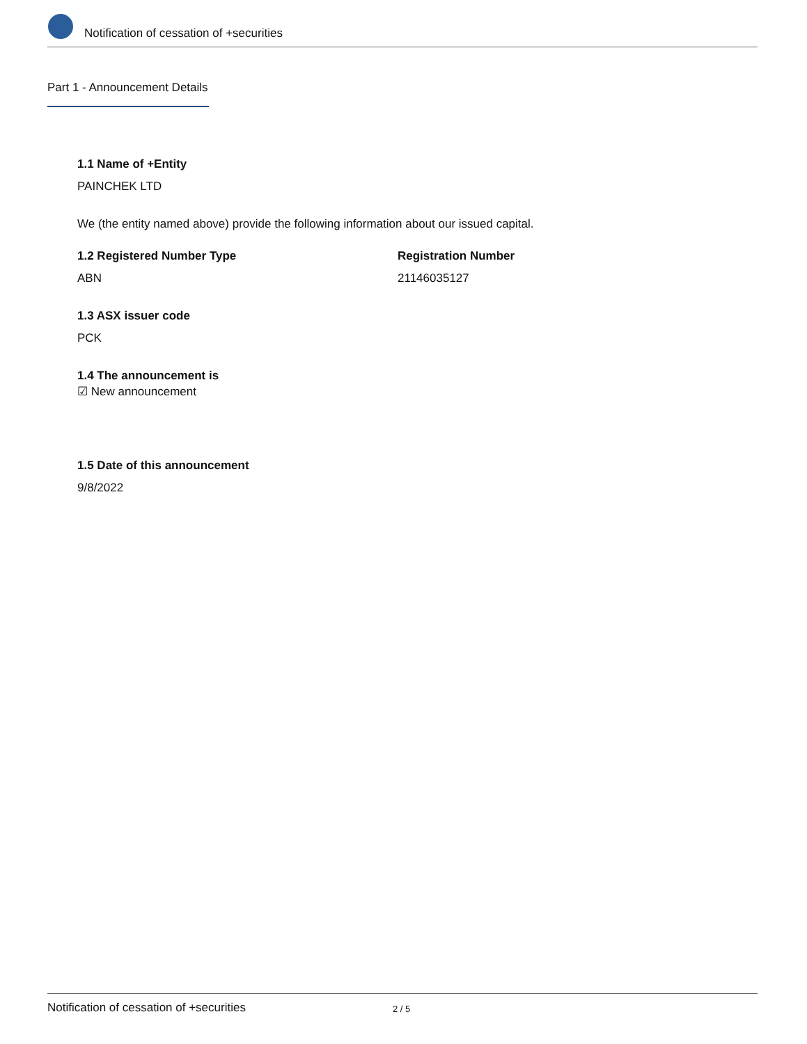Notification of cessation of +securities
Part 1 - Announcement Details
1.1 Name of +Entity
PAINCHEK LTD
We (the entity named above) provide the following information about our issued capital.
1.2 Registered Number Type
ABN
Registration Number
21146035127
1.3 ASX issuer code
PCK
1.4 The announcement is
☑ New announcement
1.5 Date of this announcement
9/8/2022
Notification of cessation of +securities 2 / 5